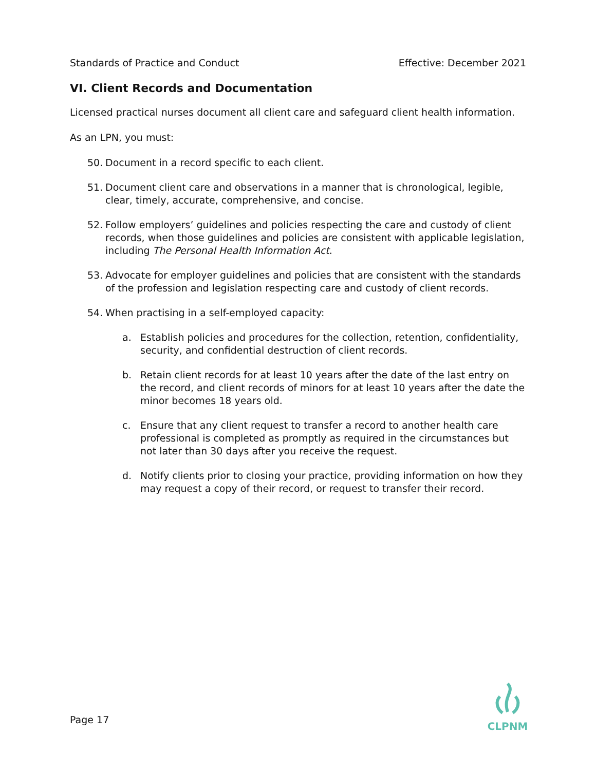Standards of Practice and Conduct Effective: December 2021
VI. Client Records and Documentation
Licensed practical nurses document all client care and safeguard client health information.
As an LPN, you must:
50. Document in a record specific to each client.
51. Document client care and observations in a manner that is chronological, legible, clear, timely, accurate, comprehensive, and concise.
52. Follow employers’ guidelines and policies respecting the care and custody of client records, when those guidelines and policies are consistent with applicable legislation, including The Personal Health Information Act.
53. Advocate for employer guidelines and policies that are consistent with the standards of the profession and legislation respecting care and custody of client records.
54. When practising in a self-employed capacity:
a. Establish policies and procedures for the collection, retention, confidentiality, security, and confidential destruction of client records.
b. Retain client records for at least 10 years after the date of the last entry on the record, and client records of minors for at least 10 years after the date the minor becomes 18 years old.
c. Ensure that any client request to transfer a record to another health care professional is completed as promptly as required in the circumstances but not later than 30 days after you receive the request.
d. Notify clients prior to closing your practice, providing information on how they may request a copy of their record, or request to transfer their record.
Page 17
CLPNM